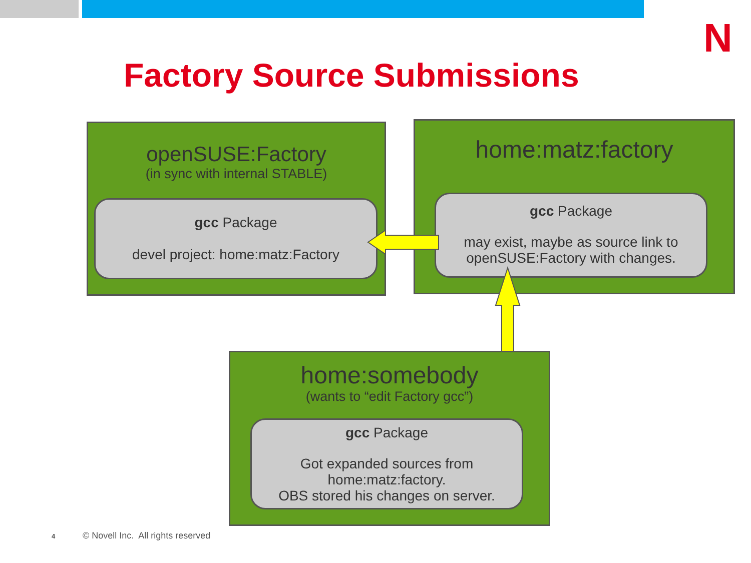N
Factory Source Submissions
openSUSE:Factory
(in sync with internal STABLE)
gcc Package
devel project: home:matz:Factory
home:matz:factory
gcc Package
may exist, maybe as source link to
openSUSE:Factory with changes.
home:somebody
(wants to “edit Factory gcc”)
gcc Package
Got expanded sources from
home:matz:factory.
OBS stored his changes on server.
4
© Novell Inc. All rights reserved